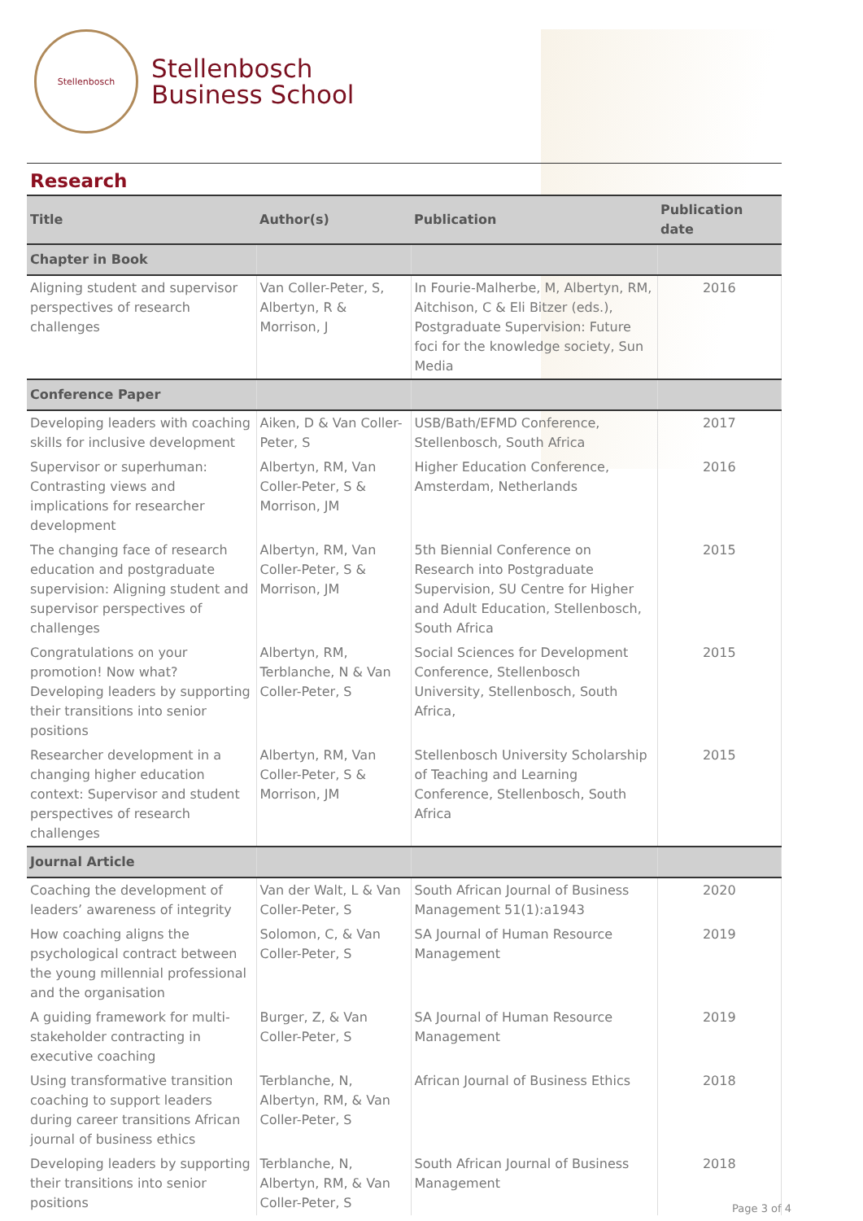Stellenbosch
Stellenbosch
Business School
Research
| Title | Author(s) | Publication | Publication date |
| --- | --- | --- | --- |
| Chapter in Book | | | |
| Aligning student and supervisor perspectives of research challenges | Van Coller-Peter, S, Albertyn, R & Morrison, J | In Fourie-Malherbe, M, Albertyn, RM, Aitchison, C & Eli Bitzer (eds.), Postgraduate Supervision: Future foci for the knowledge society, Sun Media | 2016 |
| Conference Paper | | | |
| Developing leaders with coaching skills for inclusive development | Aiken, D & Van Coller-Peter, S | USB/Bath/EFMD Conference, Stellenbosch, South Africa | 2017 |
| Supervisor or superhuman: Contrasting views and implications for researcher development | Albertyn, RM, Van Coller-Peter, S & Morrison, JM | Higher Education Conference, Amsterdam, Netherlands | 2016 |
| The changing face of research education and postgraduate supervision: Aligning student and supervisor perspectives of challenges | Albertyn, RM, Van Coller-Peter, S & Morrison, JM | 5th Biennial Conference on Research into Postgraduate Supervision, SU Centre for Higher and Adult Education, Stellenbosch, South Africa | 2015 |
| Congratulations on your promotion! Now what? Developing leaders by supporting their transitions into senior positions | Albertyn, RM, Terblanche, N & Van Coller-Peter, S | Social Sciences for Development Conference, Stellenbosch University, Stellenbosch, South Africa, | 2015 |
| Researcher development in a changing higher education context: Supervisor and student perspectives of research challenges | Albertyn, RM, Van Coller-Peter, S & Morrison, JM | Stellenbosch University Scholarship of Teaching and Learning Conference, Stellenbosch, South Africa | 2015 |
| Journal Article | | | |
| Coaching the development of leaders’ awareness of integrity | Van der Walt, L & Van Coller-Peter, S | South African Journal of Business Management 51(1):a1943 | 2020 |
| How coaching aligns the psychological contract between the young millennial professional and the organisation | Solomon, C, & Van Coller-Peter, S | SA Journal of Human Resource Management | 2019 |
| A guiding framework for multi-stakeholder contracting in executive coaching | Burger, Z, & Van Coller-Peter, S | SA Journal of Human Resource Management | 2019 |
| Using transformative transition coaching to support leaders during career transitions African journal of business ethics | Terblanche, N, Albertyn, RM, & Van Coller-Peter, S | African Journal of Business Ethics | 2018 |
| Developing leaders by supporting their transitions into senior positions | Terblanche, N, Albertyn, RM, & Van Coller-Peter, S | South African Journal of Business Management | 2018 |
Page 3 of 4